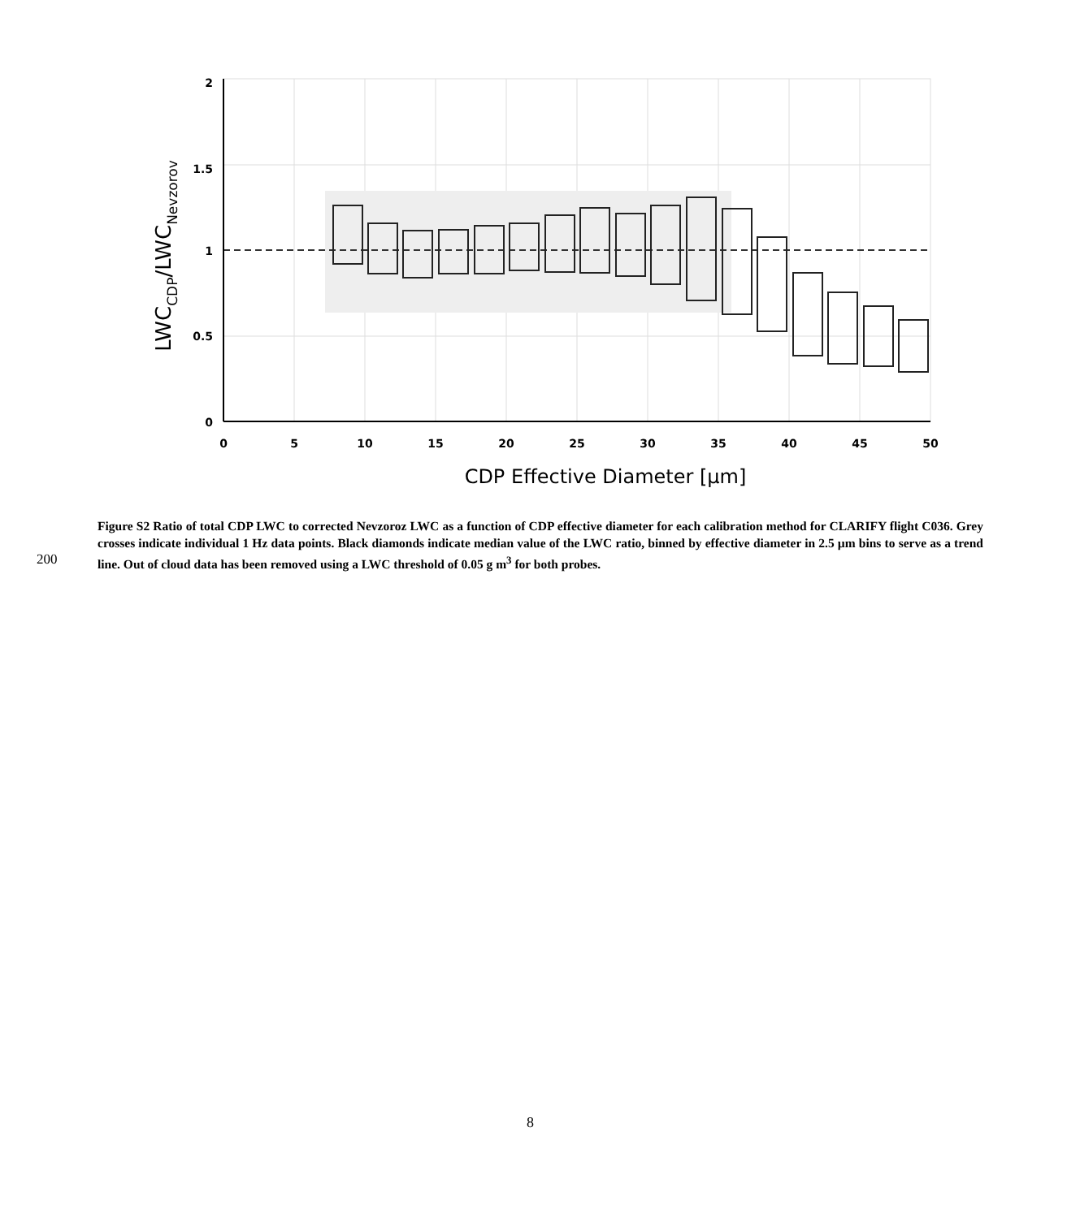0
5
10
15
20
25
30
35
40
45
50
2
1.5
1
0.5
0
CDP Effective Diameter [µm]
LWCCDP/LWCNevzorov
200
Figure S2 Ratio of total CDP LWC to corrected Nevzoroz LWC as a function of CDP effective diameter for each calibration method for CLARIFY flight C036. Grey crosses indicate individual 1 Hz data points. Black diamonds indicate median value of the LWC ratio, binned by effective diameter in 2.5 µm bins to serve as a trend line. Out of cloud data has been removed using a LWC threshold of 0.05 g m<sup>3</sup> for both probes.
8